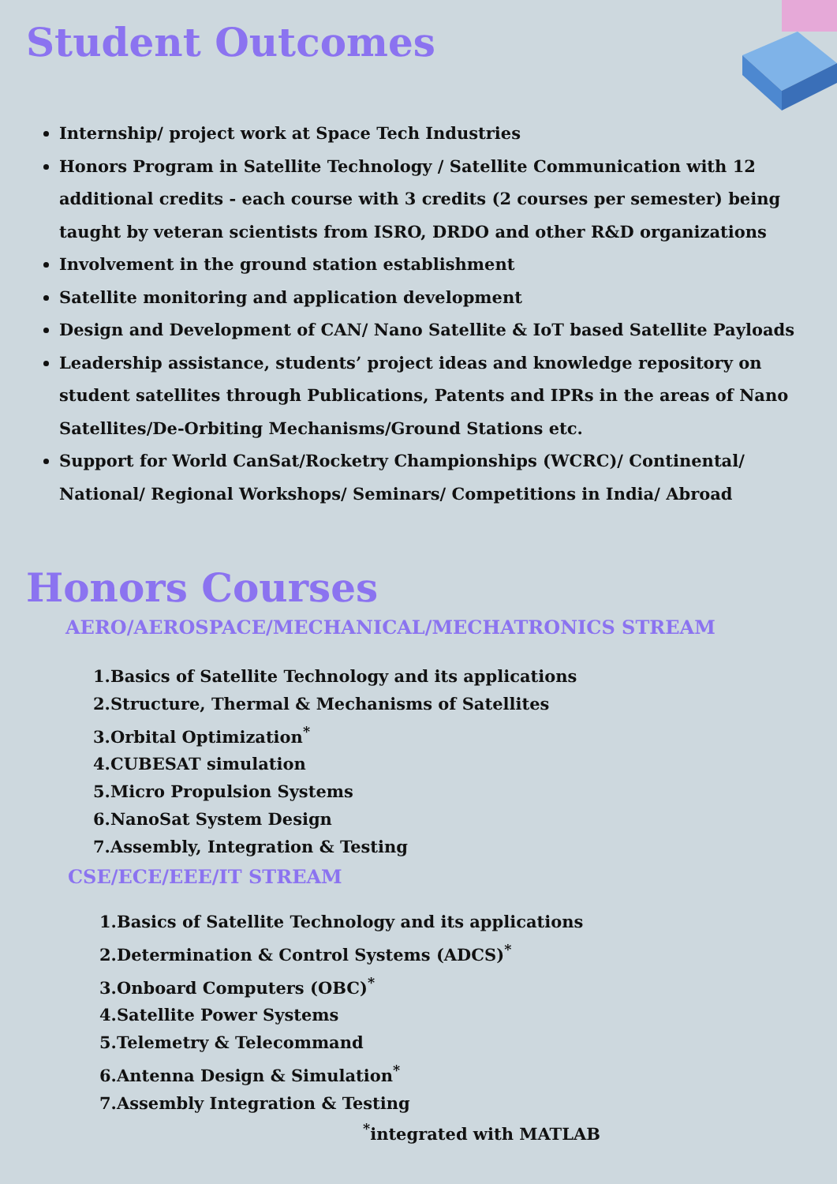Student Outcomes
Internship/ project work at Space Tech Industries
Honors Program in Satellite Technology / Satellite Communication with 12 additional credits - each course with 3 credits (2 courses per semester) being taught by veteran scientists from ISRO, DRDO and other R&D organizations
Involvement in the ground station establishment
Satellite monitoring and application development
Design and Development of CAN/ Nano Satellite & IoT based Satellite Payloads
Leadership assistance, students’ project ideas and knowledge repository on student satellites through Publications, Patents and IPRs in the areas of Nano Satellites/De-Orbiting Mechanisms/Ground Stations etc.
Support for World CanSat/Rocketry Championships (WCRC)/ Continental/ National/ Regional Workshops/ Seminars/ Competitions in India/ Abroad
Honors Courses
AERO/AEROSPACE/MECHANICAL/MECHATRONICS STREAM
1.Basics of Satellite Technology and its applications
2.Structure, Thermal & Mechanisms of Satellites
3.Orbital Optimization<sup>*</sup>
4.CUBESAT simulation
5.Micro Propulsion Systems
6.NanoSat System Design
7.Assembly, Integration & Testing
CSE/ECE/EEE/IT STREAM
1.Basics of Satellite Technology and its applications
2.Determination & Control Systems (ADCS)<sup>*</sup>
3.Onboard Computers (OBC)<sup>*</sup>
4.Satellite Power Systems
5.Telemetry & Telecommand
6.Antenna Design & Simulation<sup>*</sup>
7.Assembly Integration & Testing
<sup>*</sup> integrated with MATLAB